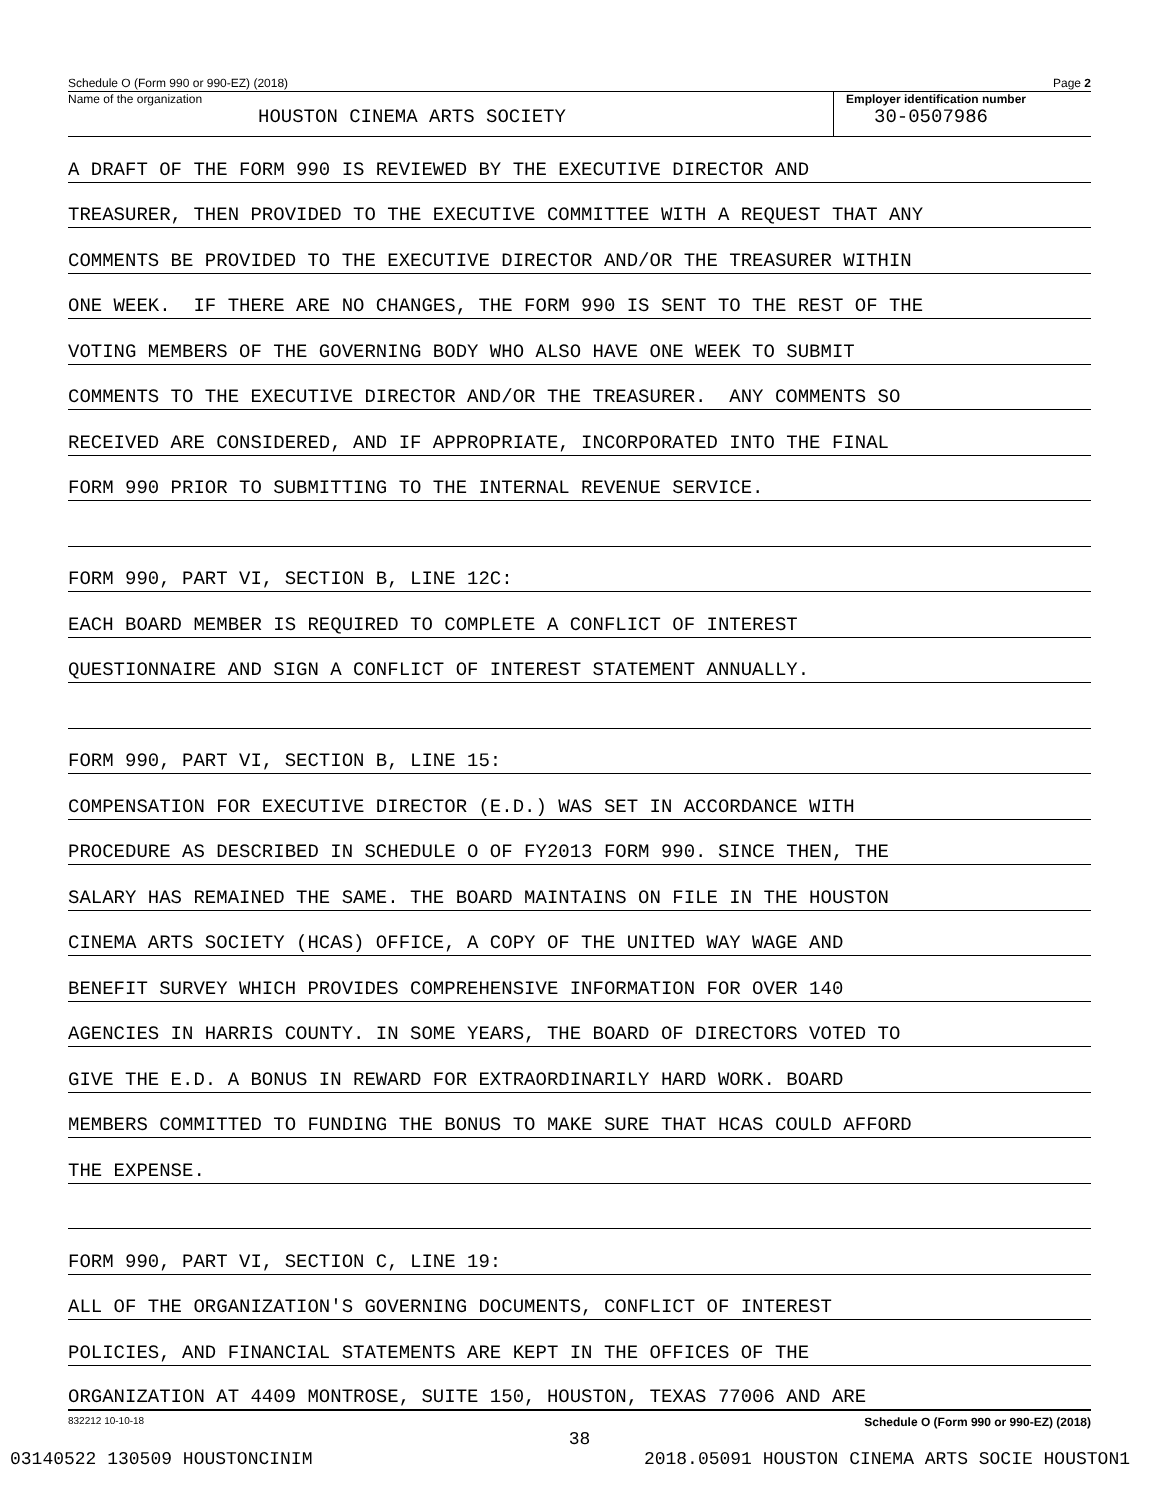Schedule O (Form 990 or 990-EZ) (2018) Page 2
Name of the organization
HOUSTON CINEMA ARTS SOCIETY
Employer identification number
30-0507986
A DRAFT OF THE FORM 990 IS REVIEWED BY THE EXECUTIVE DIRECTOR AND
TREASURER, THEN PROVIDED TO THE EXECUTIVE COMMITTEE WITH A REQUEST THAT ANY
COMMENTS BE PROVIDED TO THE EXECUTIVE DIRECTOR AND/OR THE TREASURER WITHIN
ONE WEEK. IF THERE ARE NO CHANGES, THE FORM 990 IS SENT TO THE REST OF THE
VOTING MEMBERS OF THE GOVERNING BODY WHO ALSO HAVE ONE WEEK TO SUBMIT
COMMENTS TO THE EXECUTIVE DIRECTOR AND/OR THE TREASURER. ANY COMMENTS SO
RECEIVED ARE CONSIDERED, AND IF APPROPRIATE, INCORPORATED INTO THE FINAL
FORM 990 PRIOR TO SUBMITTING TO THE INTERNAL REVENUE SERVICE.
FORM 990, PART VI, SECTION B, LINE 12C:
EACH BOARD MEMBER IS REQUIRED TO COMPLETE A CONFLICT OF INTEREST
QUESTIONNAIRE AND SIGN A CONFLICT OF INTEREST STATEMENT ANNUALLY.
FORM 990, PART VI, SECTION B, LINE 15:
COMPENSATION FOR EXECUTIVE DIRECTOR (E.D.) WAS SET IN ACCORDANCE WITH
PROCEDURE AS DESCRIBED IN SCHEDULE O OF FY2013 FORM 990. SINCE THEN, THE
SALARY HAS REMAINED THE SAME. THE BOARD MAINTAINS ON FILE IN THE HOUSTON
CINEMA ARTS SOCIETY (HCAS) OFFICE, A COPY OF THE UNITED WAY WAGE AND
BENEFIT SURVEY WHICH PROVIDES COMPREHENSIVE INFORMATION FOR OVER 140
AGENCIES IN HARRIS COUNTY. IN SOME YEARS, THE BOARD OF DIRECTORS VOTED TO
GIVE THE E.D. A BONUS IN REWARD FOR EXTRAORDINARILY HARD WORK. BOARD
MEMBERS COMMITTED TO FUNDING THE BONUS TO MAKE SURE THAT HCAS COULD AFFORD
THE EXPENSE.
FORM 990, PART VI, SECTION C, LINE 19:
ALL OF THE ORGANIZATION'S GOVERNING DOCUMENTS, CONFLICT OF INTEREST
POLICIES, AND FINANCIAL STATEMENTS ARE KEPT IN THE OFFICES OF THE
ORGANIZATION AT 4409 MONTROSE, SUITE 150, HOUSTON, TEXAS 77006 AND ARE
832212 10-10-18 Schedule O (Form 990 or 990-EZ) (2018)
38
03140522 130509 HOUSTONCINIM 2018.05091 HOUSTON CINEMA ARTS SOCIE HOUSTON1